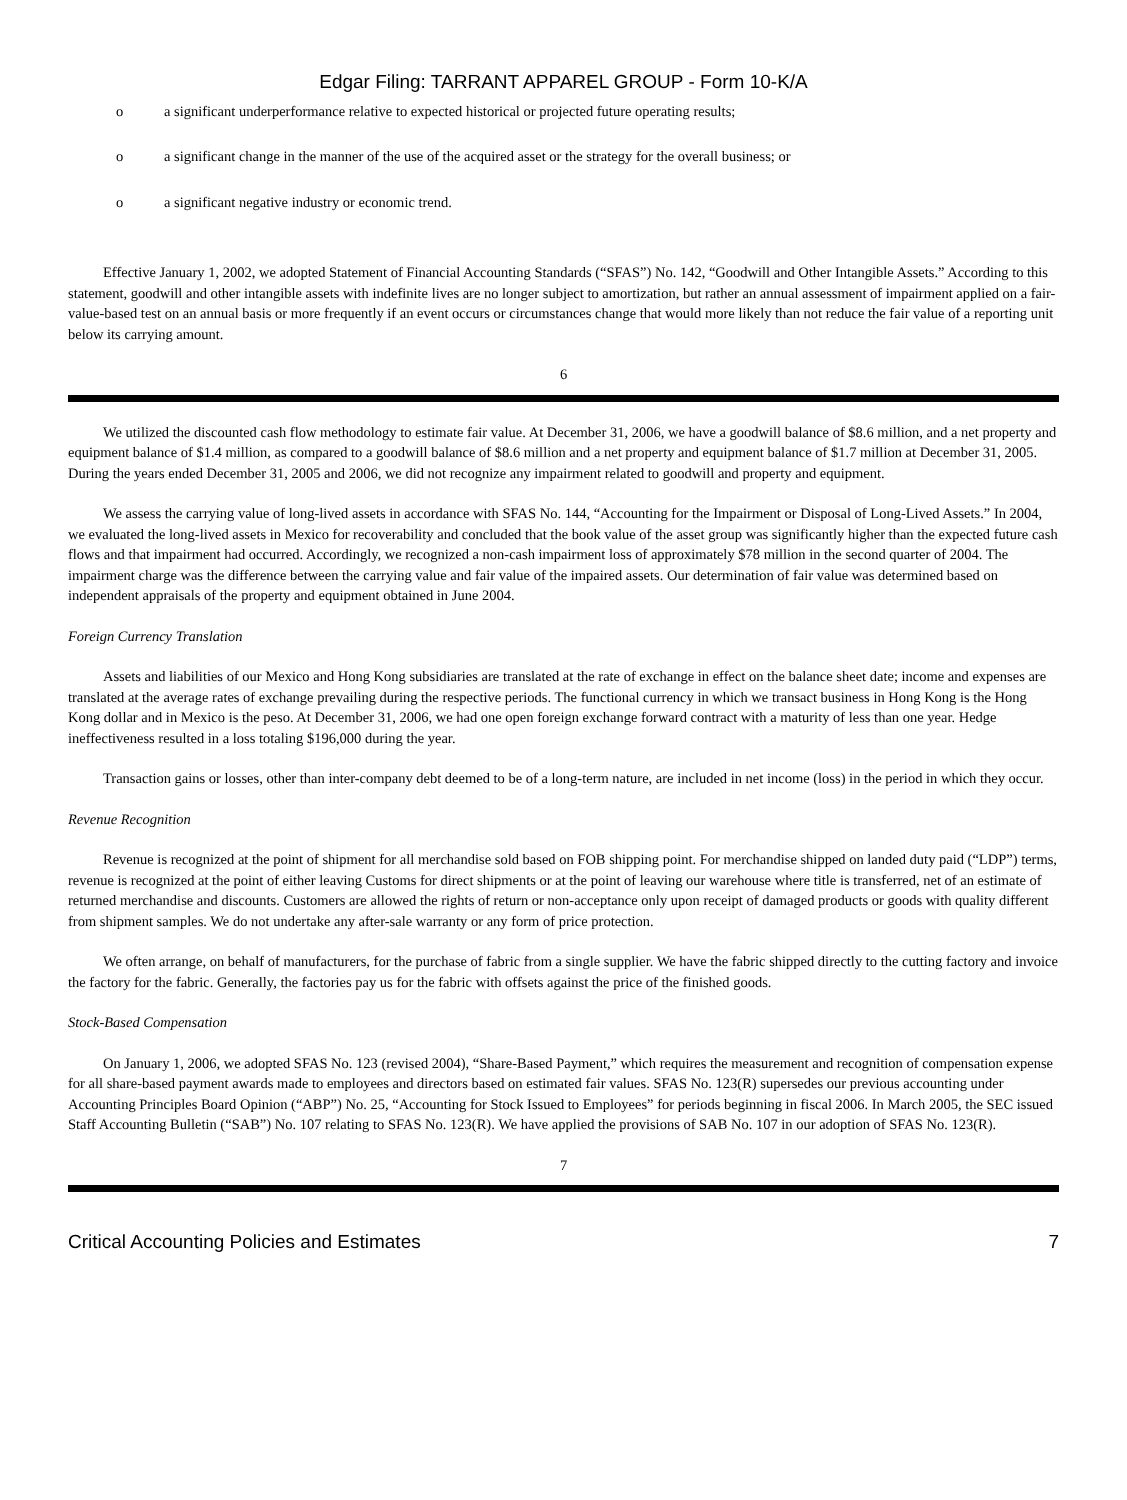Edgar Filing: TARRANT APPAREL GROUP - Form 10-K/A
o a significant underperformance relative to expected historical or projected future operating results;
o a significant change in the manner of the use of the acquired asset or the strategy for the overall business; or
o a significant negative industry or economic trend.
Effective January 1, 2002, we adopted Statement of Financial Accounting Standards (“SFAS”) No. 142, “Goodwill and Other Intangible Assets.” According to this statement, goodwill and other intangible assets with indefinite lives are no longer subject to amortization, but rather an annual assessment of impairment applied on a fair-value-based test on an annual basis or more frequently if an event occurs or circumstances change that would more likely than not reduce the fair value of a reporting unit below its carrying amount.
6
We utilized the discounted cash flow methodology to estimate fair value. At December 31, 2006, we have a goodwill balance of $8.6 million, and a net property and equipment balance of $1.4 million, as compared to a goodwill balance of $8.6 million and a net property and equipment balance of $1.7 million at December 31, 2005. During the years ended December 31, 2005 and 2006, we did not recognize any impairment related to goodwill and property and equipment.
We assess the carrying value of long-lived assets in accordance with SFAS No. 144, “Accounting for the Impairment or Disposal of Long-Lived Assets.” In 2004, we evaluated the long-lived assets in Mexico for recoverability and concluded that the book value of the asset group was significantly higher than the expected future cash flows and that impairment had occurred. Accordingly, we recognized a non-cash impairment loss of approximately $78 million in the second quarter of 2004. The impairment charge was the difference between the carrying value and fair value of the impaired assets. Our determination of fair value was determined based on independent appraisals of the property and equipment obtained in June 2004.
Foreign Currency Translation
Assets and liabilities of our Mexico and Hong Kong subsidiaries are translated at the rate of exchange in effect on the balance sheet date; income and expenses are translated at the average rates of exchange prevailing during the respective periods. The functional currency in which we transact business in Hong Kong is the Hong Kong dollar and in Mexico is the peso. At December 31, 2006, we had one open foreign exchange forward contract with a maturity of less than one year. Hedge ineffectiveness resulted in a loss totaling $196,000 during the year.
Transaction gains or losses, other than inter-company debt deemed to be of a long-term nature, are included in net income (loss) in the period in which they occur.
Revenue Recognition
Revenue is recognized at the point of shipment for all merchandise sold based on FOB shipping point. For merchandise shipped on landed duty paid (“LDP”) terms, revenue is recognized at the point of either leaving Customs for direct shipments or at the point of leaving our warehouse where title is transferred, net of an estimate of returned merchandise and discounts. Customers are allowed the rights of return or non-acceptance only upon receipt of damaged products or goods with quality different from shipment samples. We do not undertake any after-sale warranty or any form of price protection.
We often arrange, on behalf of manufacturers, for the purchase of fabric from a single supplier. We have the fabric shipped directly to the cutting factory and invoice the factory for the fabric. Generally, the factories pay us for the fabric with offsets against the price of the finished goods.
Stock-Based Compensation
On January 1, 2006, we adopted SFAS No. 123 (revised 2004), “Share-Based Payment,” which requires the measurement and recognition of compensation expense for all share-based payment awards made to employees and directors based on estimated fair values. SFAS No. 123(R) supersedes our previous accounting under Accounting Principles Board Opinion (“ABP”) No. 25, “Accounting for Stock Issued to Employees” for periods beginning in fiscal 2006. In March 2005, the SEC issued Staff Accounting Bulletin (“SAB”) No. 107 relating to SFAS No. 123(R). We have applied the provisions of SAB No. 107 in our adoption of SFAS No. 123(R).
7
Critical Accounting Policies and Estimates 7